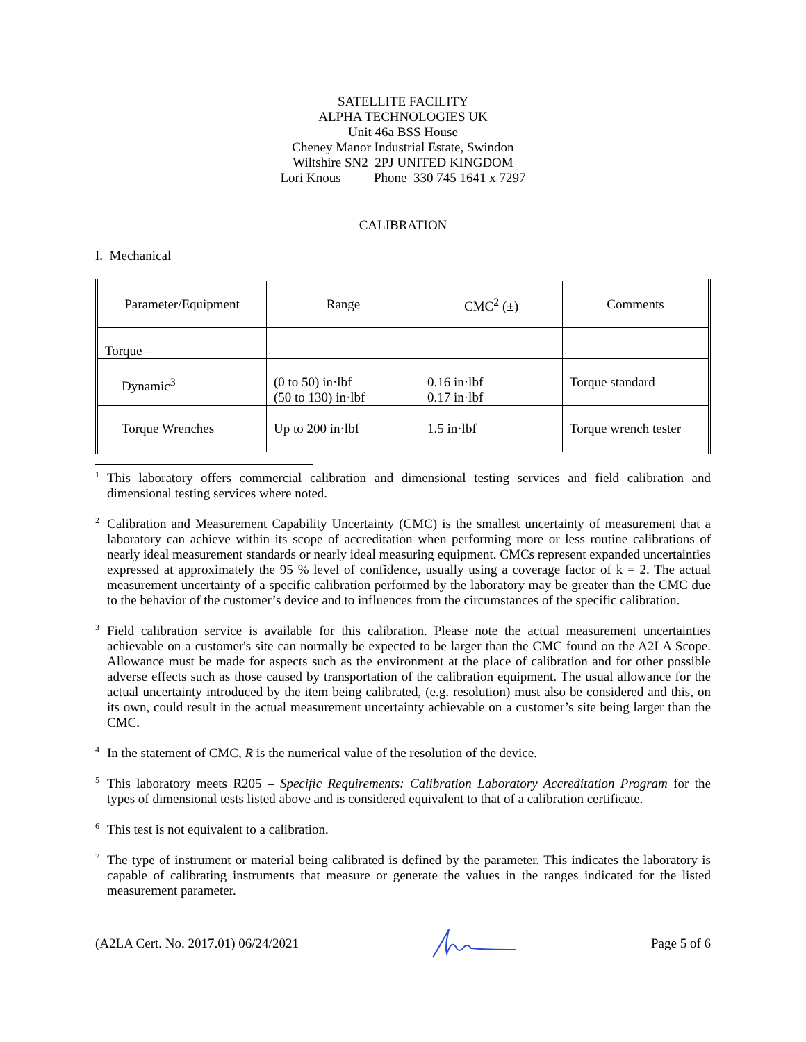SATELLITE FACILITY
ALPHA TECHNOLOGIES UK
Unit 46a BSS House
Cheney Manor Industrial Estate, Swindon
Wiltshire SN2 2PJ UNITED KINGDOM
Lori Knous Phone 330 745 1641 x 7297
CALIBRATION
I. Mechanical
| Parameter/Equipment | Range | CMC<sup>2</sup> (±) | Comments |
| --- | --- | --- | --- |
| Torque – | | | |
| Dynamic<sup>3</sup> | (0 to 50) in·lbf (50 to 130) in·lbf | 0.16 in·lbf 0.17 in·lbf | Torque standard |
| Torque Wrenches | Up to 200 in·lbf | 1.5 in·lbf | Torque wrench tester |
<sup>1</sup>
This laboratory offers commercial calibration and dimensional testing services and field calibration and dimensional testing services where noted.
<sup>2</sup>
Calibration and Measurement Capability Uncertainty (CMC) is the smallest uncertainty of measurement that a laboratory can achieve within its scope of accreditation when performing more or less routine calibrations of nearly ideal measurement standards or nearly ideal measuring equipment. CMCs represent expanded uncertainties expressed at approximately the 95 % level of confidence, usually using a coverage factor of k = 2. The actual measurement uncertainty of a specific calibration performed by the laboratory may be greater than the CMC due to the behavior of the customer’s device and to influences from the circumstances of the specific calibration.
<sup>3</sup>
Field calibration service is available for this calibration. Please note the actual measurement uncertainties achievable on a customer's site can normally be expected to be larger than the CMC found on the A2LA Scope. Allowance must be made for aspects such as the environment at the place of calibration and for other possible adverse effects such as those caused by transportation of the calibration equipment. The usual allowance for the actual uncertainty introduced by the item being calibrated, (e.g. resolution) must also be considered and this, on its own, could result in the actual measurement uncertainty achievable on a customer’s site being larger than the CMC.
<sup>4</sup>
In the statement of CMC, R is the numerical value of the resolution of the device.
<sup>5</sup>
This laboratory meets R205 – Specific Requirements: Calibration Laboratory Accreditation Program for the types of dimensional tests listed above and is considered equivalent to that of a calibration certificate.
<sup>6</sup>
This test is not equivalent to a calibration.
<sup>7</sup>
The type of instrument or material being calibrated is defined by the parameter. This indicates the laboratory is capable of calibrating instruments that measure or generate the values in the ranges indicated for the listed measurement parameter.
(A2LA Cert. No. 2017.01) 06/24/2021 Page 5 of 6